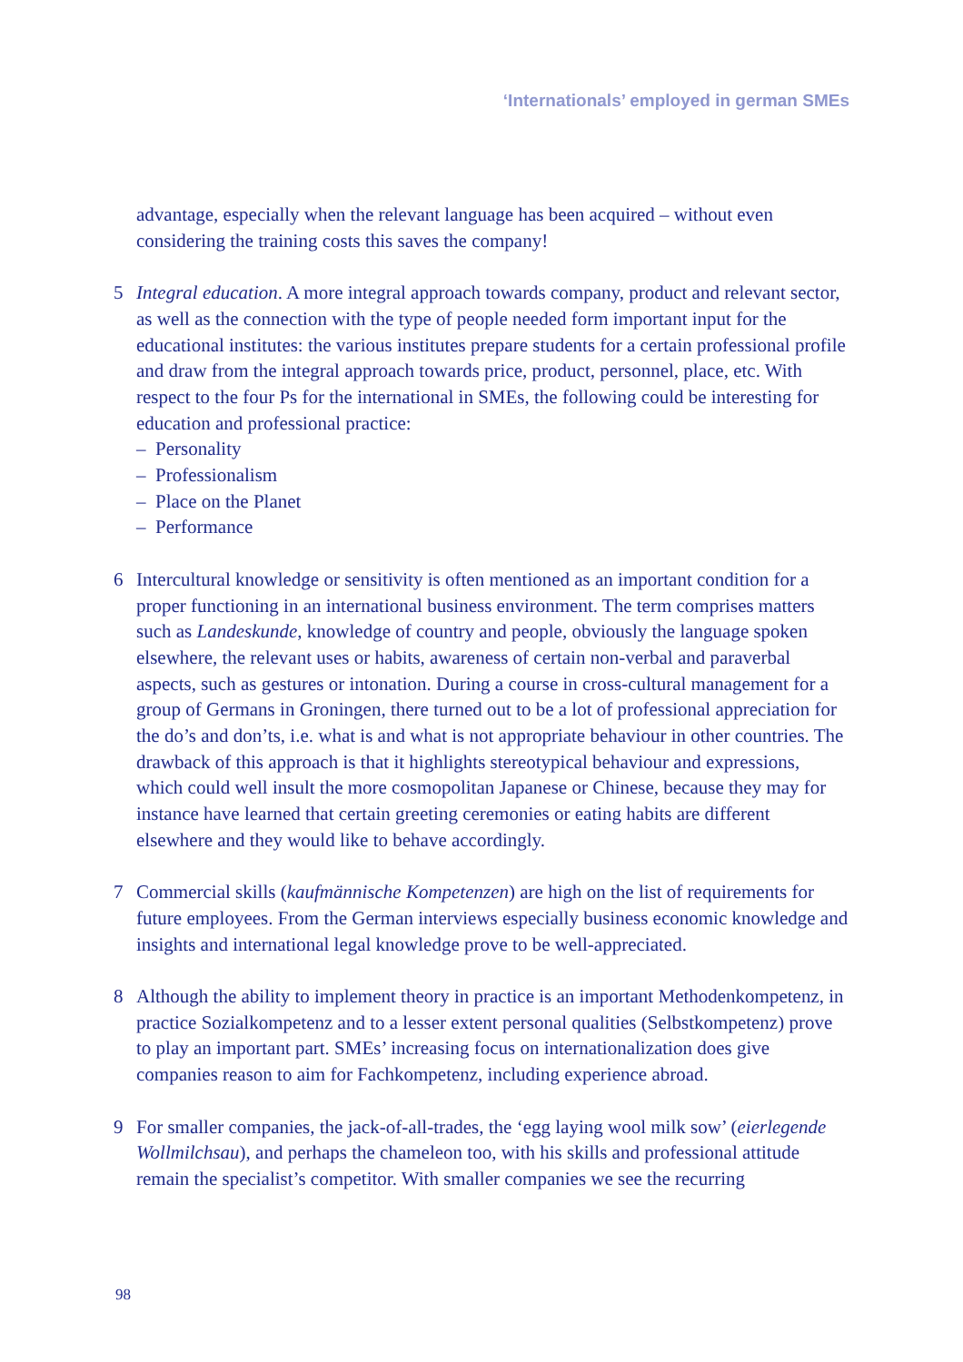‘Internationals’ employed in german SMEs
advantage, especially when the relevant language has been acquired – without even considering the training costs this saves the company!
5 Integral education. A more integral approach towards company, product and relevant sector, as well as the connection with the type of people needed form important input for the educational institutes: the various institutes prepare students for a certain professional profile and draw from the integral approach towards price, product, personnel, place, etc. With respect to the four Ps for the international in SMEs, the following could be interesting for education and professional practice:
– Personality
– Professionalism
– Place on the Planet
– Performance
6 Intercultural knowledge or sensitivity is often mentioned as an important condition for a proper functioning in an international business environment. The term comprises matters such as Landeskunde, knowledge of country and people, obviously the language spoken elsewhere, the relevant uses or habits, awareness of certain non-verbal and paraverbal aspects, such as gestures or intonation. During a course in cross-cultural management for a group of Germans in Groningen, there turned out to be a lot of professional appreciation for the do’s and don’ts, i.e. what is and what is not appropriate behaviour in other countries. The drawback of this approach is that it highlights stereotypical behaviour and expressions, which could well insult the more cosmopolitan Japanese or Chinese, because they may for instance have learned that certain greeting ceremonies or eating habits are different elsewhere and they would like to behave accordingly.
7 Commercial skills (kaufmännische Kompetenzen) are high on the list of requirements for future employees. From the German interviews especially business economic knowledge and insights and international legal knowledge prove to be well-appreciated.
8 Although the ability to implement theory in practice is an important Methodenkompetenz, in practice Sozialkompetenz and to a lesser extent personal qualities (Selbstkompetenz) prove to play an important part. SMEs’ increasing focus on internationalization does give companies reason to aim for Fachkompetenz, including experience abroad.
9 For smaller companies, the jack-of-all-trades, the ‘egg laying wool milk sow’ (eierlegende Wollmilchsau), and perhaps the chameleon too, with his skills and professional attitude remain the specialist’s competitor. With smaller companies we see the recurring
98